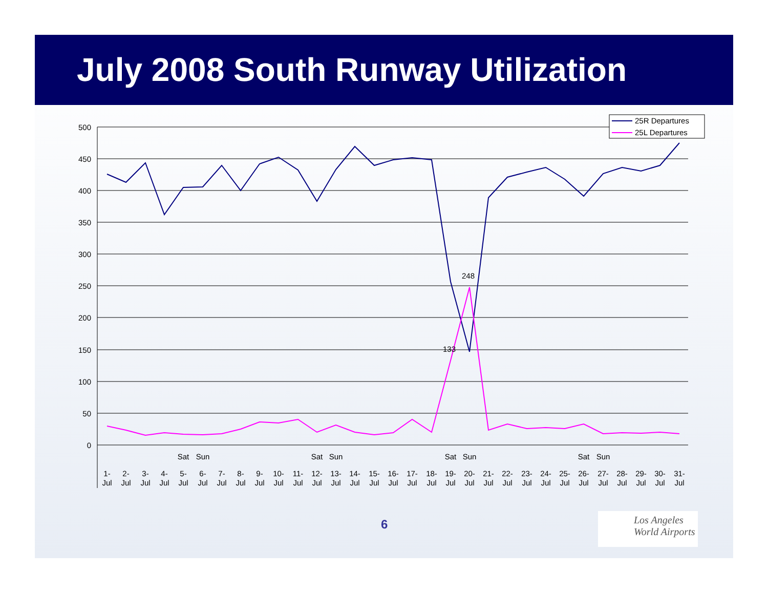July 2008 South Runway Utilization
500
450
400
350
300
250
200
150
100
50
0
133
248
Sat
Sun
Sat
Sun
Sat
Sun
Sat
Sun
1-
2-
3-
4-
5-
6-
7-
8-
9-
10-
11-
12-
13-
14-
15-
16-
17-
18-
19-
20-
21-
22-
23-
24-
25-
26-
27-
28-
29-
30-
31-
Jul
Jul
Jul
Jul
Jul
Jul
Jul
Jul
Jul
Jul
Jul
Jul
Jul
Jul
Jul
Jul
Jul
Jul
Jul
Jul
Jul
Jul
Jul
Jul
Jul
Jul
Jul
Jul
Jul
Jul
Jul
25R Departures
25L Departures
6
Los Angeles
World Airports